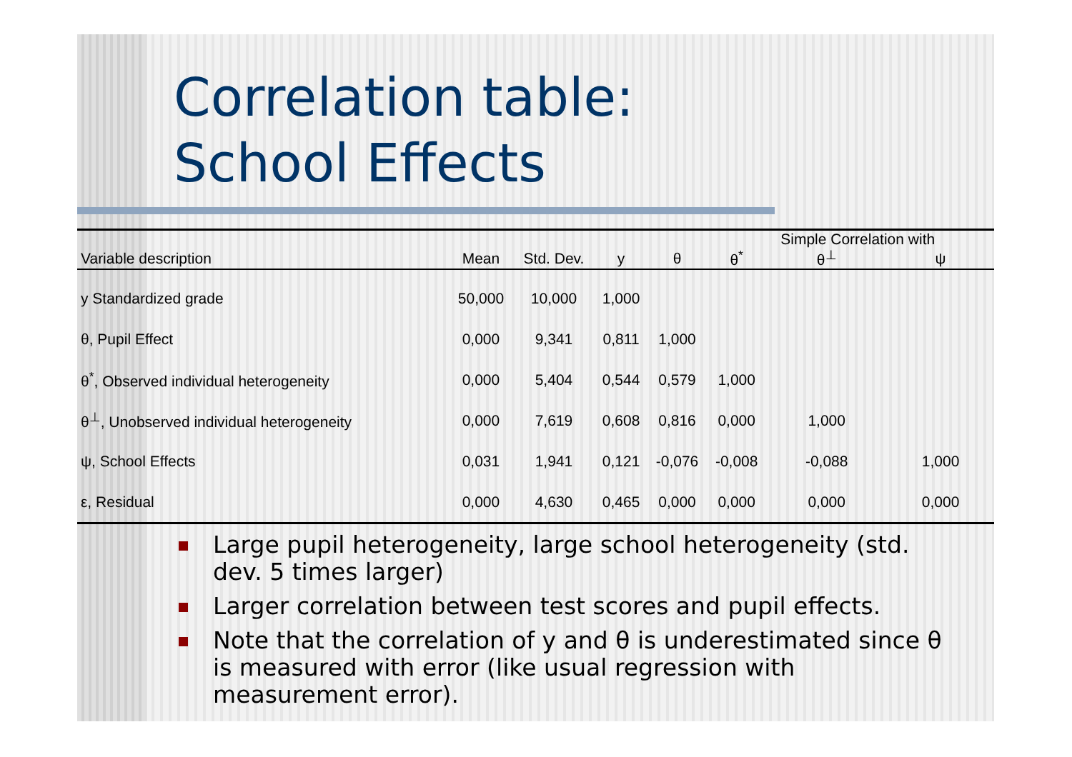Correlation table:
School Effects
| | | | | | | Simple Correlation with | |
| --- | --- | --- | --- | --- | --- | --- | --- |
| Variable description | Mean | Std. Dev. | y | θ | θ<sup>*</sup> | θ<sup>⊥</sup> | ψ |
| y Standardized grade | 50,000 | 10,000 | 1,000 | | | | |
| θ, Pupil Effect | 0,000 | 9,341 | 0,811 | 1,000 | | | |
| θ<sup>*</sup>, Observed individual heterogeneity | 0,000 | 5,404 | 0,544 | 0,579 | 1,000 | | |
| θ<sup>⊥</sup>, Unobserved individual heterogeneity | 0,000 | 7,619 | 0,608 | 0,816 | 0,000 | 1,000 | |
| ψ, School Effects | 0,031 | 1,941 | 0,121 | -0,076 | -0,008 | -0,088 | 1,000 |
| ε, Residual | 0,000 | 4,630 | 0,465 | 0,000 | 0,000 | 0,000 | 0,000 |
Large pupil heterogeneity, large school heterogeneity (std. dev. 5 times larger)
Larger correlation between test scores and pupil effects.
Note that the correlation of y and θ is underestimated since θ is measured with error (like usual regression with measurement error).